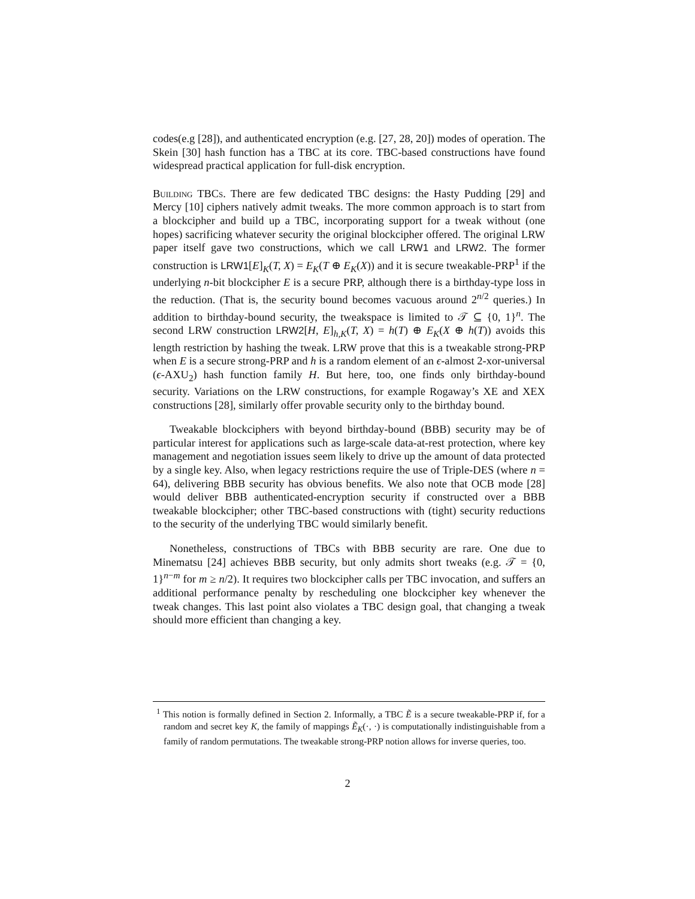codes(e.g [28]), and authenticated encryption (e.g. [27, 28, 20]) modes of operation. The Skein [30] hash function has a TBC at its core. TBC-based constructions have found widespread practical application for full-disk encryption.
Building TBCs. There are few dedicated TBC designs: the Hasty Pudding [29] and Mercy [10] ciphers natively admit tweaks. The more common approach is to start from a blockcipher and build up a TBC, incorporating support for a tweak without (one hopes) sacrificing whatever security the original blockcipher offered. The original LRW paper itself gave two constructions, which we call LRW1 and LRW2. The former construction is LRW1[E]<sub>K</sub>(T, X) = E<sub>K</sub>(T ⊕ E<sub>K</sub>(X)) and it is secure tweakable-PRP<sup>1</sup> if the underlying n-bit blockcipher E is a secure PRP, although there is a birthday-type loss in the reduction. (That is, the security bound becomes vacuous around 2<sup>n/2</sup> queries.) In addition to birthday-bound security, the tweakspace is limited to 𝒯 ⊆ {0, 1}<sup>n</sup>. The second LRW construction LRW2[H, E]<sub>h,K</sub>(T, X) = h(T) ⊕ E<sub>K</sub>(X ⊕ h(T)) avoids this length restriction by hashing the tweak. LRW prove that this is a tweakable strong-PRP when E is a secure strong-PRP and h is a random element of an ϵ-almost 2-xor-universal (ϵ-AXU<sub>2</sub>) hash function family H. But here, too, one finds only birthday-bound security. Variations on the LRW constructions, for example Rogaway’s XE and XEX constructions [28], similarly offer provable security only to the birthday bound.
Tweakable blockciphers with beyond birthday-bound (BBB) security may be of particular interest for applications such as large-scale data-at-rest protection, where key management and negotiation issues seem likely to drive up the amount of data protected by a single key. Also, when legacy restrictions require the use of Triple-DES (where n = 64), delivering BBB security has obvious benefits. We also note that OCB mode [28] would deliver BBB authenticated-encryption security if constructed over a BBB tweakable blockcipher; other TBC-based constructions with (tight) security reductions to the security of the underlying TBC would similarly benefit.
Nonetheless, constructions of TBCs with BBB security are rare. One due to Minematsu [24] achieves BBB security, but only admits short tweaks (e.g. 𝒯 = {0, 1}<sup>n−m</sup> for m ≥ n/2). It requires two blockcipher calls per TBC invocation, and suffers an additional performance penalty by rescheduling one blockcipher key whenever the tweak changes. This last point also violates a TBC design goal, that changing a tweak should more efficient than changing a key.
<sup>1</sup> This notion is formally defined in Section 2. Informally, a TBC Ẽ is a secure tweakable-PRP if, for a random and secret key K, the family of mappings Ẽ<sub>K</sub>(·, ·) is computationally indistinguishable from a family of random permutations. The tweakable strong-PRP notion allows for inverse queries, too.
2